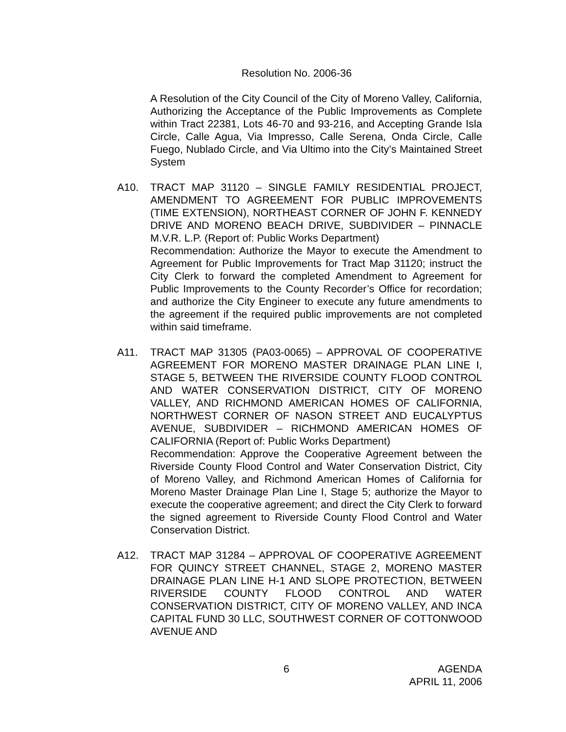Resolution No. 2006-36
A Resolution of the City Council of the City of Moreno Valley, California, Authorizing the Acceptance of the Public Improvements as Complete within Tract 22381, Lots 46-70 and 93-216, and Accepting Grande Isla Circle, Calle Agua, Via Impresso, Calle Serena, Onda Circle, Calle Fuego, Nublado Circle, and Via Ultimo into the City’s Maintained Street System
A10. TRACT MAP 31120 – SINGLE FAMILY RESIDENTIAL PROJECT, AMENDMENT TO AGREEMENT FOR PUBLIC IMPROVEMENTS (TIME EXTENSION), NORTHEAST CORNER OF JOHN F. KENNEDY DRIVE AND MORENO BEACH DRIVE, SUBDIVIDER – PINNACLE M.V.R. L.P. (Report of: Public Works Department)
Recommendation: Authorize the Mayor to execute the Amendment to Agreement for Public Improvements for Tract Map 31120; instruct the City Clerk to forward the completed Amendment to Agreement for Public Improvements to the County Recorder’s Office for recordation; and authorize the City Engineer to execute any future amendments to the agreement if the required public improvements are not completed within said timeframe.
A11. TRACT MAP 31305 (PA03-0065) – APPROVAL OF COOPERATIVE AGREEMENT FOR MORENO MASTER DRAINAGE PLAN LINE I, STAGE 5, BETWEEN THE RIVERSIDE COUNTY FLOOD CONTROL AND WATER CONSERVATION DISTRICT, CITY OF MORENO VALLEY, AND RICHMOND AMERICAN HOMES OF CALIFORNIA, NORTHWEST CORNER OF NASON STREET AND EUCALYPTUS AVENUE, SUBDIVIDER – RICHMOND AMERICAN HOMES OF CALIFORNIA (Report of: Public Works Department)
Recommendation: Approve the Cooperative Agreement between the Riverside County Flood Control and Water Conservation District, City of Moreno Valley, and Richmond American Homes of California for Moreno Master Drainage Plan Line I, Stage 5; authorize the Mayor to execute the cooperative agreement; and direct the City Clerk to forward the signed agreement to Riverside County Flood Control and Water Conservation District.
A12. TRACT MAP 31284 – APPROVAL OF COOPERATIVE AGREEMENT FOR QUINCY STREET CHANNEL, STAGE 2, MORENO MASTER DRAINAGE PLAN LINE H-1 AND SLOPE PROTECTION, BETWEEN RIVERSIDE COUNTY FLOOD CONTROL AND WATER CONSERVATION DISTRICT, CITY OF MORENO VALLEY, AND INCA CAPITAL FUND 30 LLC, SOUTHWEST CORNER OF COTTONWOOD AVENUE AND
6
AGENDA
APRIL 11, 2006